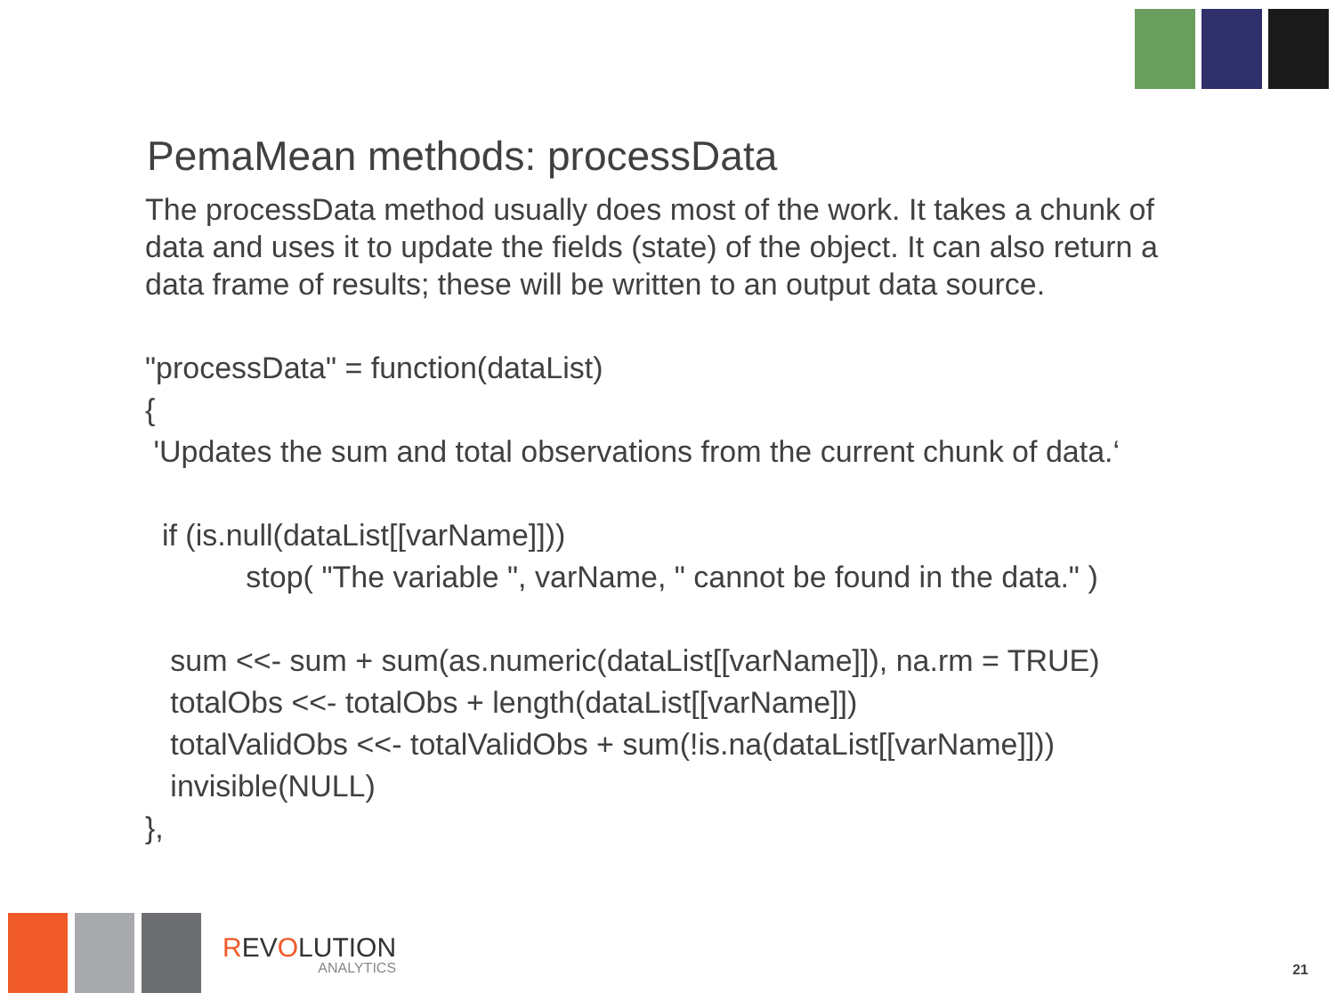PemaMean methods: processData
The processData method usually does most of the work. It takes a chunk of data and uses it to update the fields (state) of the object. It can also return a data frame of results; these will be written to an output data source.
"processData" = function(dataList) { 'Updates the sum and total observations from the current chunk of data.‘ if (is.null(dataList[[varName]])) stop( "The variable ", varName, " cannot be found in the data." ) sum <<- sum + sum(as.numeric(dataList[[varName]]), na.rm = TRUE) totalObs <<- totalObs + length(dataList[[varName]]) totalValidObs <<- totalValidObs + sum(!is.na(dataList[[varName]])) invisible(NULL) },
REVOLUTION
ANALYTICS
21